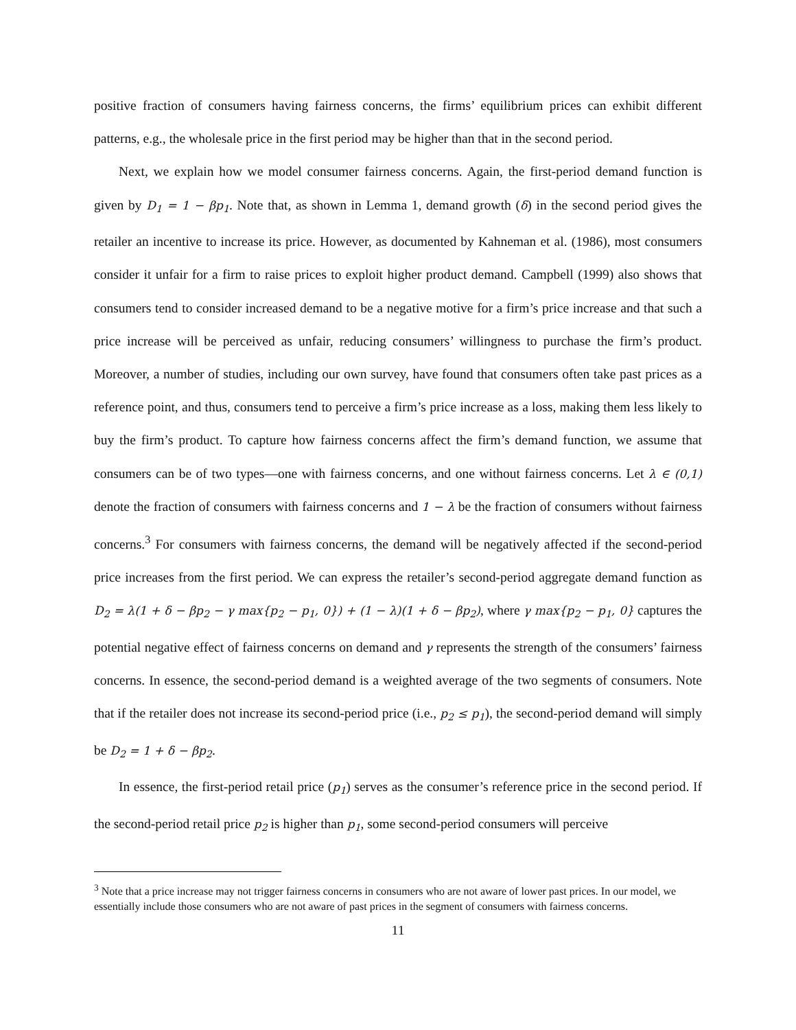positive fraction of consumers having fairness concerns, the firms’ equilibrium prices can exhibit different patterns, e.g., the wholesale price in the first period may be higher than that in the second period.
Next, we explain how we model consumer fairness concerns. Again, the first-period demand function is given by D<sub>1</sub> = 1 − βp<sub>1</sub>. Note that, as shown in Lemma 1, demand growth (δ) in the second period gives the retailer an incentive to increase its price. However, as documented by Kahneman et al. (1986), most consumers consider it unfair for a firm to raise prices to exploit higher product demand. Campbell (1999) also shows that consumers tend to consider increased demand to be a negative motive for a firm’s price increase and that such a price increase will be perceived as unfair, reducing consumers’ willingness to purchase the firm’s product. Moreover, a number of studies, including our own survey, have found that consumers often take past prices as a reference point, and thus, consumers tend to perceive a firm’s price increase as a loss, making them less likely to buy the firm’s product. To capture how fairness concerns affect the firm’s demand function, we assume that consumers can be of two types—one with fairness concerns, and one without fairness concerns. Let λ ∈ (0,1) denote the fraction of consumers with fairness concerns and 1 − λ be the fraction of consumers without fairness concerns.<sup>3</sup> For consumers with fairness concerns, the demand will be negatively affected if the second-period price increases from the first period. We can express the retailer’s second-period aggregate demand function as D<sub>2</sub> = λ(1 + δ − βp<sub>2</sub> − γ max{p<sub>2</sub> − p<sub>1</sub>, 0}) + (1 − λ)(1 + δ − βp<sub>2</sub>), where γ max{p<sub>2</sub> − p<sub>1</sub>, 0} captures the potential negative effect of fairness concerns on demand and γ represents the strength of the consumers’ fairness concerns. In essence, the second-period demand is a weighted average of the two segments of consumers. Note that if the retailer does not increase its second-period price (i.e., p<sub>2</sub> ≤ p<sub>1</sub>), the second-period demand will simply be D<sub>2</sub> = 1 + δ − βp<sub>2</sub>.
In essence, the first-period retail price (p<sub>1</sub>) serves as the consumer’s reference price in the second period. If the second-period retail price p<sub>2</sub> is higher than p<sub>1</sub>, some second-period consumers will perceive
<sup>3</sup> Note that a price increase may not trigger fairness concerns in consumers who are not aware of lower past prices. In our model, we essentially include those consumers who are not aware of past prices in the segment of consumers with fairness concerns.
11